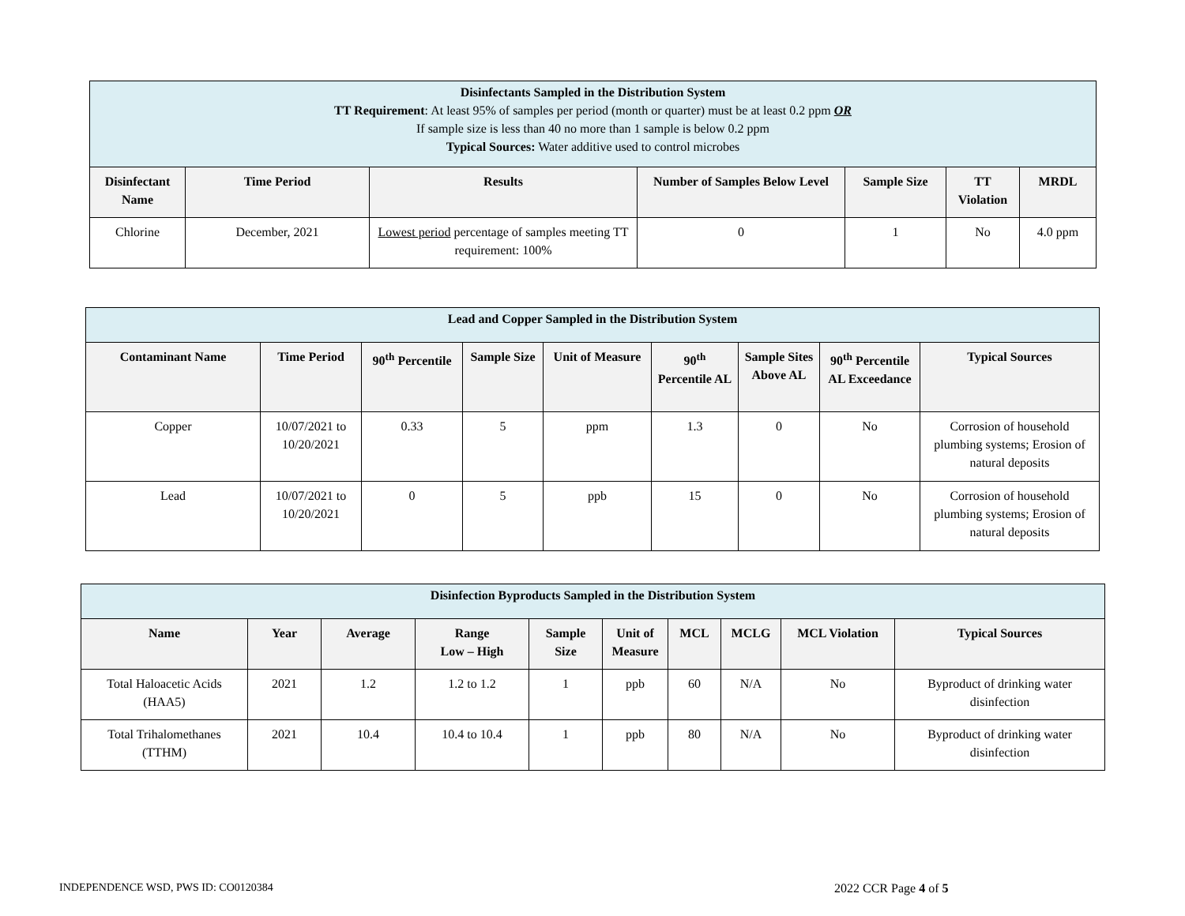| Disinfectants Sampled in the Distribution System TT Requirement : At least 95% of samples per period (month or quarter) must be at least 0.2 ppm OR If sample size is less than 40 no more than 1 sample is below 0.2 ppm Typical Sources: Water additive used to control microbes | | | | | | |
| Disinfectant Name | Time Period | Results | Number of Samples Below Level | Sample Size | TT Violation | MRDL |
| Chlorine | December, 2021 | Lowest period percentage of samples meeting TT requirement: 100% | 0 | 1 | No | 4.0 ppm |
| Lead and Copper Sampled in the Distribution System | | | | | | | | |
| Contaminant Name | Time Period | 90<sup>th</sup> Percentile | Sample Size | Unit of Measure | 90<sup>th</sup> Percentile AL | Sample Sites Above AL | 90<sup>th</sup> Percentile AL Exceedance | Typical Sources |
| Copper | 10/07/2021 to 10/20/2021 | 0.33 | 5 | ppm | 1.3 | 0 | No | Corrosion of household plumbing systems; Erosion of natural deposits |
| Lead | 10/07/2021 to 10/20/2021 | 0 | 5 | ppb | 15 | 0 | No | Corrosion of household plumbing systems; Erosion of natural deposits |
| Disinfection Byproducts Sampled in the Distribution System | | | | | | | | | |
| Name | Year | Average | Range Low – High | Sample Size | Unit of Measure | MCL | MCLG | MCL Violation | Typical Sources |
| Total Haloacetic Acids (HAA5) | 2021 | 1.2 | 1.2 to 1.2 | 1 | ppb | 60 | N/A | No | Byproduct of drinking water disinfection |
| Total Trihalomethanes (TTHM) | 2021 | 10.4 | 10.4 to 10.4 | 1 | ppb | 80 | N/A | No | Byproduct of drinking water disinfection |
INDEPENDENCE WSD, PWS ID: CO0120384
2022 CCR Page 4 of 5